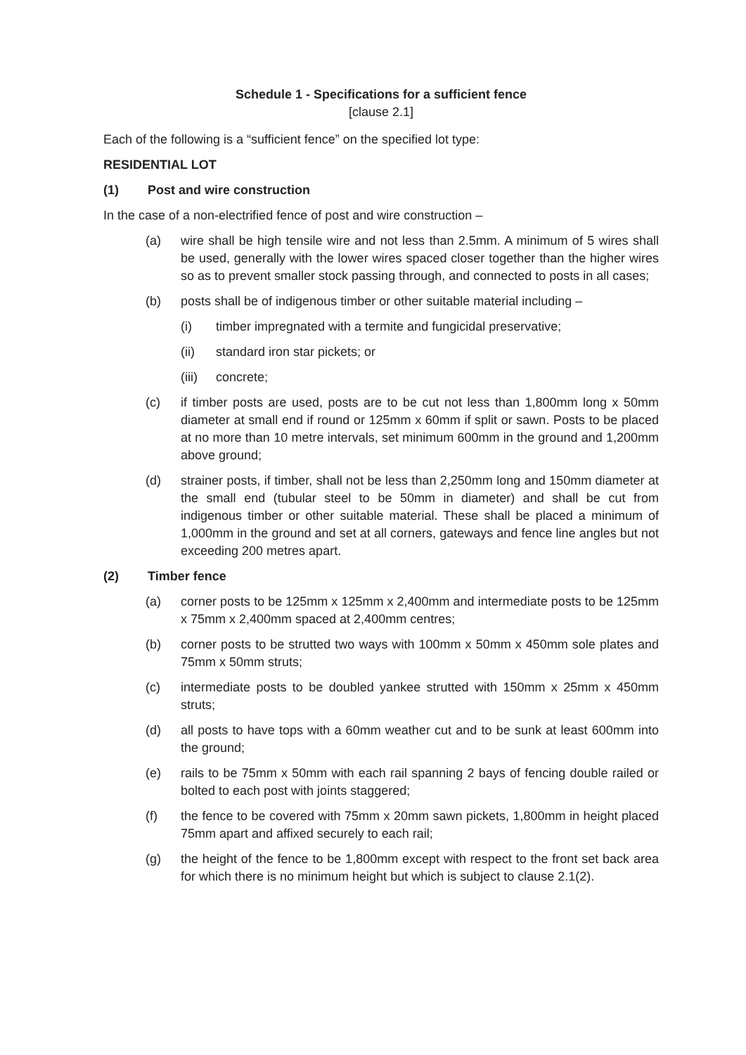Schedule 1 - Specifications for a sufficient fence
[clause 2.1]
Each of the following is a “sufficient fence” on the specified lot type:
RESIDENTIAL LOT
(1) Post and wire construction
In the case of a non-electrified fence of post and wire construction –
(a) wire shall be high tensile wire and not less than 2.5mm. A minimum of 5 wires shall be used, generally with the lower wires spaced closer together than the higher wires so as to prevent smaller stock passing through, and connected to posts in all cases;
(b) posts shall be of indigenous timber or other suitable material including –
(i) timber impregnated with a termite and fungicidal preservative;
(ii) standard iron star pickets; or
(iii) concrete;
(c) if timber posts are used, posts are to be cut not less than 1,800mm long x 50mm diameter at small end if round or 125mm x 60mm if split or sawn. Posts to be placed at no more than 10 metre intervals, set minimum 600mm in the ground and 1,200mm above ground;
(d) strainer posts, if timber, shall not be less than 2,250mm long and 150mm diameter at the small end (tubular steel to be 50mm in diameter) and shall be cut from indigenous timber or other suitable material. These shall be placed a minimum of 1,000mm in the ground and set at all corners, gateways and fence line angles but not exceeding 200 metres apart.
(2) Timber fence
(a) corner posts to be 125mm x 125mm x 2,400mm and intermediate posts to be 125mm x 75mm x 2,400mm spaced at 2,400mm centres;
(b) corner posts to be strutted two ways with 100mm x 50mm x 450mm sole plates and 75mm x 50mm struts;
(c) intermediate posts to be doubled yankee strutted with 150mm x 25mm x 450mm struts;
(d) all posts to have tops with a 60mm weather cut and to be sunk at least 600mm into the ground;
(e) rails to be 75mm x 50mm with each rail spanning 2 bays of fencing double railed or bolted to each post with joints staggered;
(f) the fence to be covered with 75mm x 20mm sawn pickets, 1,800mm in height placed 75mm apart and affixed securely to each rail;
(g) the height of the fence to be 1,800mm except with respect to the front set back area for which there is no minimum height but which is subject to clause 2.1(2).